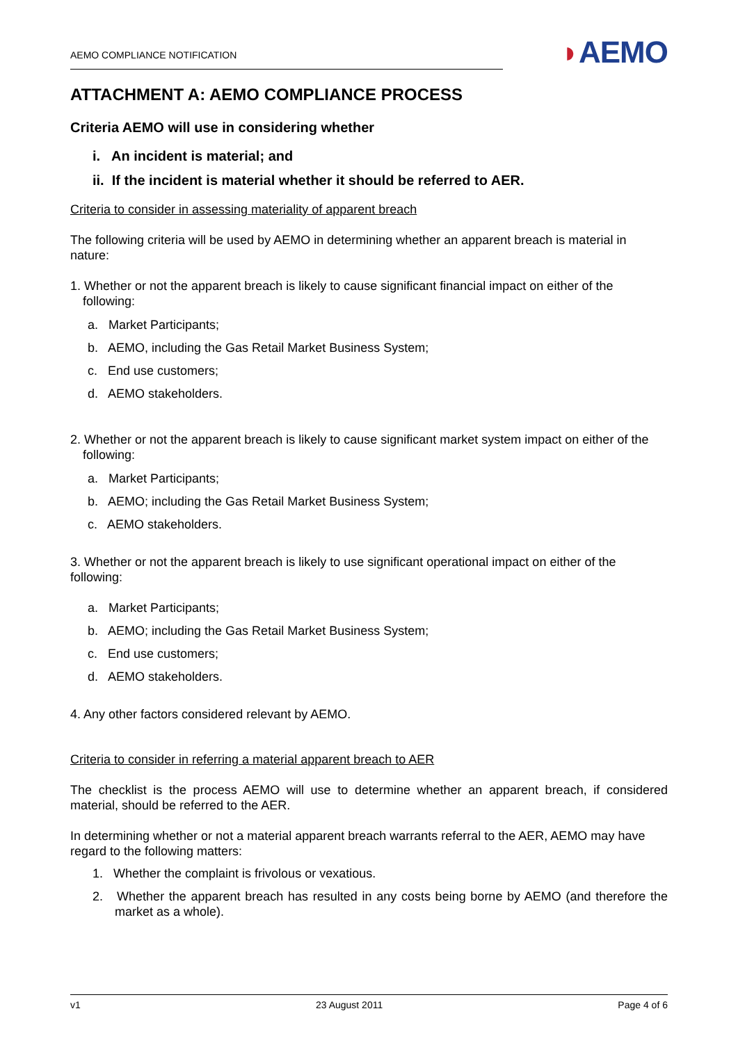AEMO COMPLIANCE NOTIFICATION
◗AEMO
ATTACHMENT A: AEMO COMPLIANCE PROCESS
Criteria AEMO will use in considering whether
i. An incident is material; and
ii. If the incident is material whether it should be referred to AER.
Criteria to consider in assessing materiality of apparent breach
The following criteria will be used by AEMO in determining whether an apparent breach is material in nature:
1. Whether or not the apparent breach is likely to cause significant financial impact on either of the following:
a. Market Participants;
b. AEMO, including the Gas Retail Market Business System;
c. End use customers;
d. AEMO stakeholders.
2. Whether or not the apparent breach is likely to cause significant market system impact on either of the following:
a. Market Participants;
b. AEMO; including the Gas Retail Market Business System;
c. AEMO stakeholders.
3. Whether or not the apparent breach is likely to use significant operational impact on either of the following:
a. Market Participants;
b. AEMO; including the Gas Retail Market Business System;
c. End use customers;
d. AEMO stakeholders.
4. Any other factors considered relevant by AEMO.
Criteria to consider in referring a material apparent breach to AER
The checklist is the process AEMO will use to determine whether an apparent breach, if considered material, should be referred to the AER.
In determining whether or not a material apparent breach warrants referral to the AER, AEMO may have regard to the following matters:
1. Whether the complaint is frivolous or vexatious.
2. Whether the apparent breach has resulted in any costs being borne by AEMO (and therefore the market as a whole).
v1 23 August 2011 Page 4 of 6